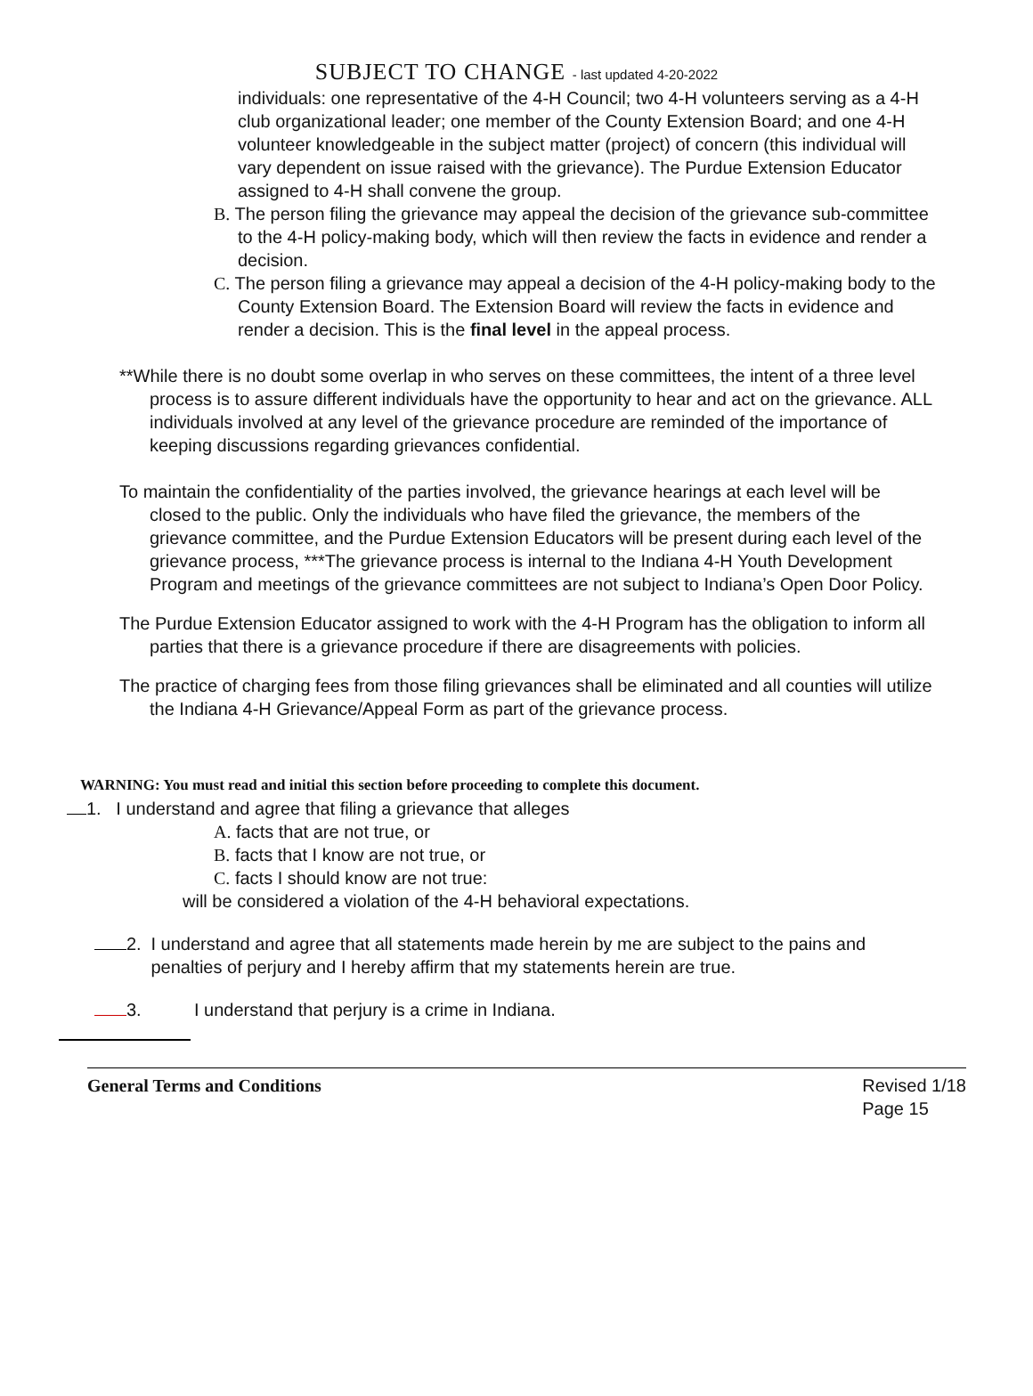SUBJECT TO CHANGE - last updated 4-20-2022
individuals: one representative of the 4-H Council; two 4-H volunteers serving as a 4-H club organizational leader; one member of the County Extension Board; and one 4-H volunteer knowledgeable in the subject matter (project) of concern (this individual will vary dependent on issue raised with the grievance). The Purdue Extension Educator assigned to 4-H shall convene the group.
B. The person filing the grievance may appeal the decision of the grievance sub-committee to the 4-H policy-making body, which will then review the facts in evidence and render a decision.
C. The person filing a grievance may appeal a decision of the 4-H policy-making body to the County Extension Board. The Extension Board will review the facts in evidence and render a decision. This is the final level in the appeal process.
**While there is no doubt some overlap in who serves on these committees, the intent of a three level process is to assure different individuals have the opportunity to hear and act on the grievance. ALL individuals involved at any level of the grievance procedure are reminded of the importance of keeping discussions regarding grievances confidential.
To maintain the confidentiality of the parties involved, the grievance hearings at each level will be closed to the public. Only the individuals who have filed the grievance, the members of the grievance committee, and the Purdue Extension Educators will be present during each level of the grievance process, ***The grievance process is internal to the Indiana 4-H Youth Development Program and meetings of the grievance committees are not subject to Indiana’s Open Door Policy.
The Purdue Extension Educator assigned to work with the 4-H Program has the obligation to inform all parties that there is a grievance procedure if there are disagreements with policies.
The practice of charging fees from those filing grievances shall be eliminated and all counties will utilize the Indiana 4-H Grievance/Appeal Form as part of the grievance process.
WARNING: You must read and initial this section before proceeding to complete this document.
1. I understand and agree that filing a grievance that alleges
A. facts that are not true, or
B. facts that I know are not true, or
C. facts I should know are not true:
will be considered a violation of the 4-H behavioral expectations.
2. I understand and agree that all statements made herein by me are subject to the pains and penalties of perjury and I hereby affirm that my statements herein are true.
3. I understand that perjury is a crime in Indiana.
General Terms and Conditions Revised 1/18
Page 15